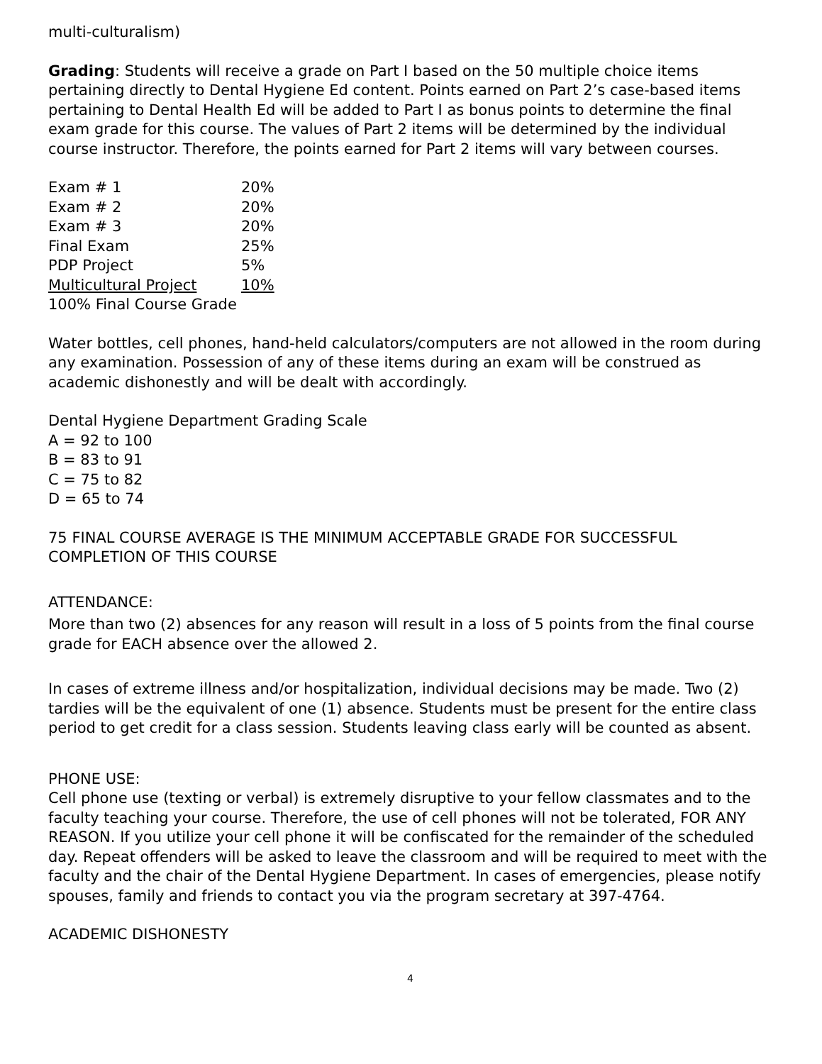multi-culturalism)
Grading: Students will receive a grade on Part I based on the 50 multiple choice items pertaining directly to Dental Hygiene Ed content. Points earned on Part 2’s case-based items pertaining to Dental Health Ed will be added to Part I as bonus points to determine the final exam grade for this course. The values of Part 2 items will be determined by the individual course instructor. Therefore, the points earned for Part 2 items will vary between courses.
| Exam # 1 | 20% |
| Exam # 2 | 20% |
| Exam # 3 | 20% |
| Final Exam | 25% |
| PDP Project | 5% |
| Multicultural Project | 10% |
100% Final Course Grade
Water bottles, cell phones, hand-held calculators/computers are not allowed in the room during any examination. Possession of any of these items during an exam will be construed as academic dishonestly and will be dealt with accordingly.
Dental Hygiene Department Grading Scale
A = 92 to 100
B = 83 to 91
C = 75 to 82
D = 65 to 74
75 FINAL COURSE AVERAGE IS THE MINIMUM ACCEPTABLE GRADE FOR SUCCESSFUL COMPLETION OF THIS COURSE
ATTENDANCE:
More than two (2) absences for any reason will result in a loss of 5 points from the final course grade for EACH absence over the allowed 2.
In cases of extreme illness and/or hospitalization, individual decisions may be made. Two (2) tardies will be the equivalent of one (1) absence. Students must be present for the entire class period to get credit for a class session. Students leaving class early will be counted as absent.
PHONE USE:
Cell phone use (texting or verbal) is extremely disruptive to your fellow classmates and to the faculty teaching your course. Therefore, the use of cell phones will not be tolerated, FOR ANY REASON. If you utilize your cell phone it will be confiscated for the remainder of the scheduled day. Repeat offenders will be asked to leave the classroom and will be required to meet with the faculty and the chair of the Dental Hygiene Department. In cases of emergencies, please notify spouses, family and friends to contact you via the program secretary at 397-4764.
ACADEMIC DISHONESTY
4